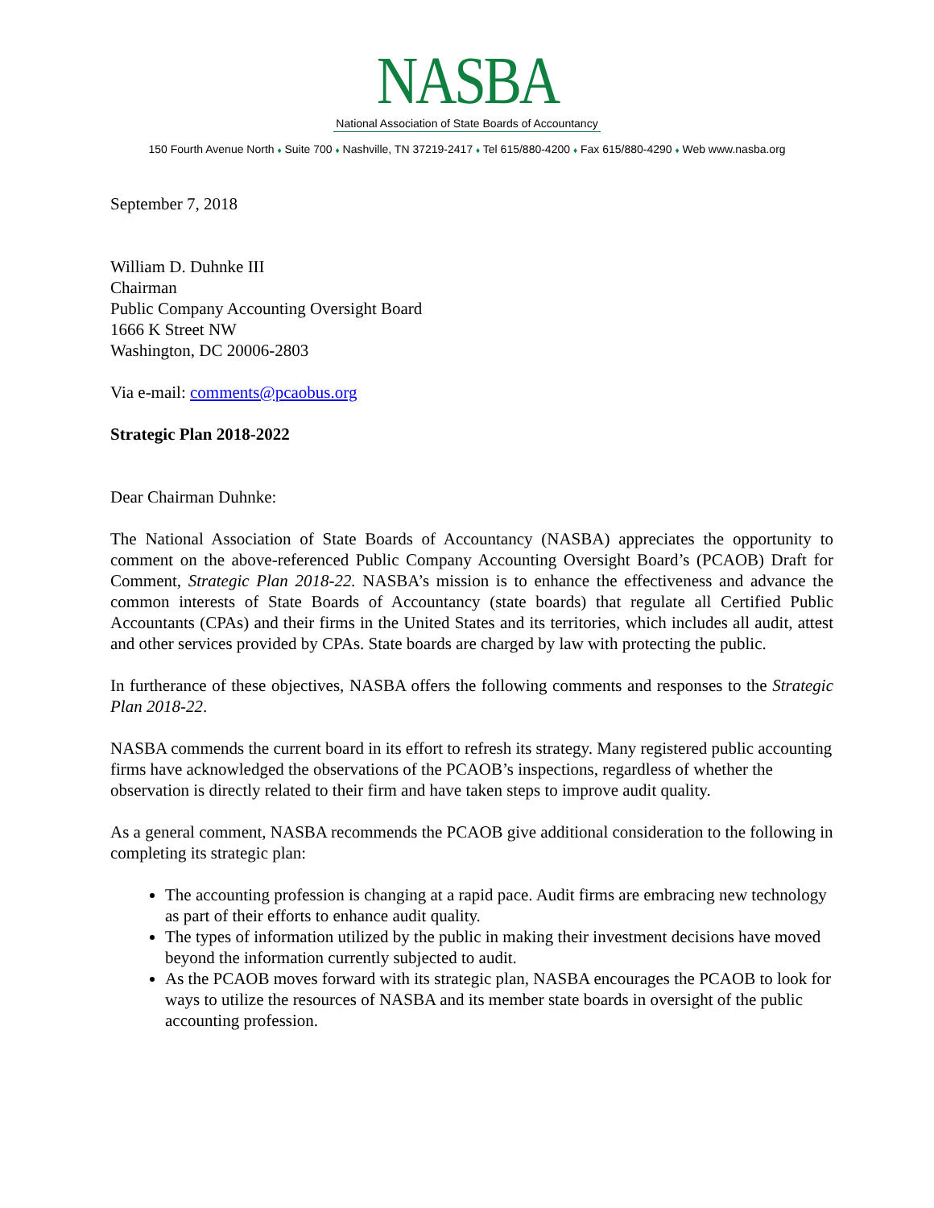NASBA
National Association of State Boards of Accountancy
150 Fourth Avenue North ♦ Suite 700 ♦ Nashville, TN 37219-2417 ♦ Tel 615/880-4200 ♦ Fax 615/880-4290 ♦ Web www.nasba.org
September 7, 2018
William D. Duhnke III
Chairman
Public Company Accounting Oversight Board
1666 K Street NW
Washington, DC 20006-2803
Via e-mail: comments@pcaobus.org
Strategic Plan 2018-2022
Dear Chairman Duhnke:
The National Association of State Boards of Accountancy (NASBA) appreciates the opportunity to comment on the above-referenced Public Company Accounting Oversight Board’s (PCAOB) Draft for Comment, Strategic Plan 2018-22. NASBA’s mission is to enhance the effectiveness and advance the common interests of State Boards of Accountancy (state boards) that regulate all Certified Public Accountants (CPAs) and their firms in the United States and its territories, which includes all audit, attest and other services provided by CPAs. State boards are charged by law with protecting the public.
In furtherance of these objectives, NASBA offers the following comments and responses to the Strategic Plan 2018-22.
NASBA commends the current board in its effort to refresh its strategy. Many registered public accounting firms have acknowledged the observations of the PCAOB’s inspections, regardless of whether the observation is directly related to their firm and have taken steps to improve audit quality.
As a general comment, NASBA recommends the PCAOB give additional consideration to the following in completing its strategic plan:
The accounting profession is changing at a rapid pace. Audit firms are embracing new technology as part of their efforts to enhance audit quality.
The types of information utilized by the public in making their investment decisions have moved beyond the information currently subjected to audit.
As the PCAOB moves forward with its strategic plan, NASBA encourages the PCAOB to look for ways to utilize the resources of NASBA and its member state boards in oversight of the public accounting profession.